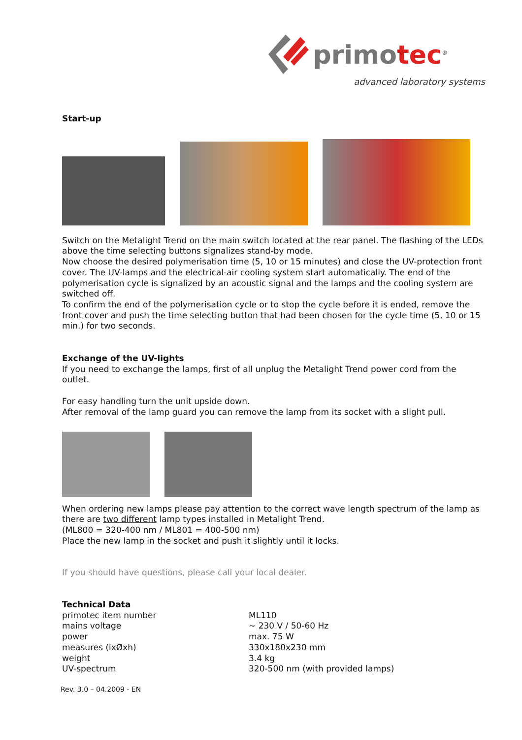primotec<sup>®</sup>
advanced laboratory systems
Start-up
Switch on the Metalight Trend on the main switch located at the rear panel. The flashing of the LEDs above the time selecting buttons signalizes stand-by mode.
Now choose the desired polymerisation time (5, 10 or 15 minutes) and close the UV-protection front cover. The UV-lamps and the electrical-air cooling system start automatically. The end of the polymerisation cycle is signalized by an acoustic signal and the lamps and the cooling system are switched off.
To confirm the end of the polymerisation cycle or to stop the cycle before it is ended, remove the front cover and push the time selecting button that had been chosen for the cycle time (5, 10 or 15 min.) for two seconds.
Exchange of the UV-lights
If you need to exchange the lamps, first of all unplug the Metalight Trend power cord from the outlet.
For easy handling turn the unit upside down.
After removal of the lamp guard you can remove the lamp from its socket with a slight pull.
When ordering new lamps please pay attention to the correct wave length spectrum of the lamp as there are two different lamp types installed in Metalight Trend.
(ML800 = 320-400 nm / ML801 = 400-500 nm)
Place the new lamp in the socket and push it slightly until it locks.
If you should have questions, please call your local dealer.
Technical Data
| primotec item number | ML110 |
| mains voltage | ~ 230 V / 50-60 Hz |
| power | max. 75 W |
| measures (lxØxh) | 330x180x230 mm |
| weight | 3.4 kg |
| UV-spectrum | 320-500 nm (with provided lamps) |
Rev. 3.0 – 04.2009 - EN